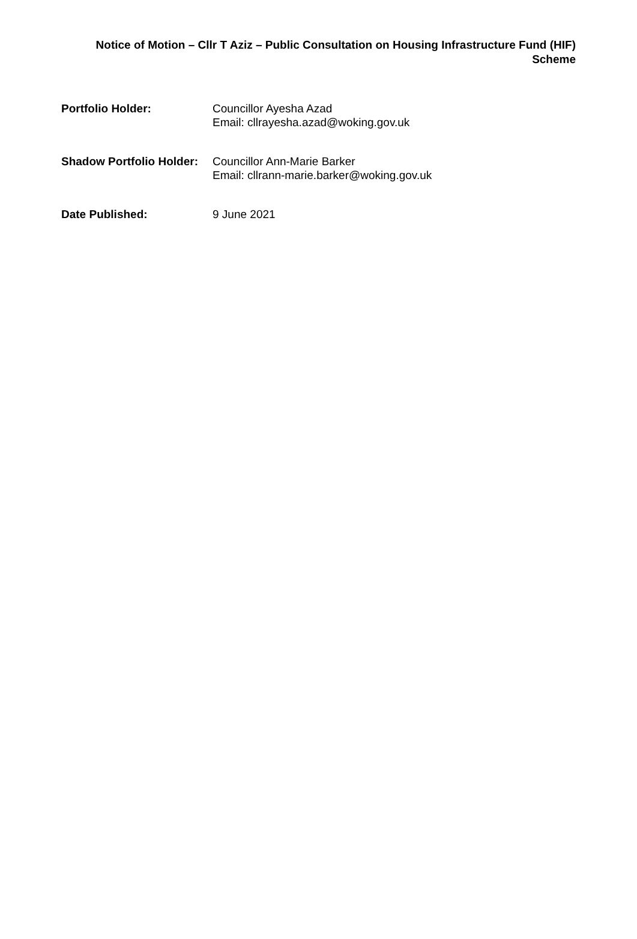Notice of Motion – Cllr T Aziz – Public Consultation on Housing Infrastructure Fund (HIF) Scheme
| Portfolio Holder: | Councillor Ayesha Azad Email: cllrayesha.azad@woking.gov.uk |
| Shadow Portfolio Holder: | Councillor Ann-Marie Barker Email: cllrann-marie.barker@woking.gov.uk |
| Date Published: | 9 June 2021 |